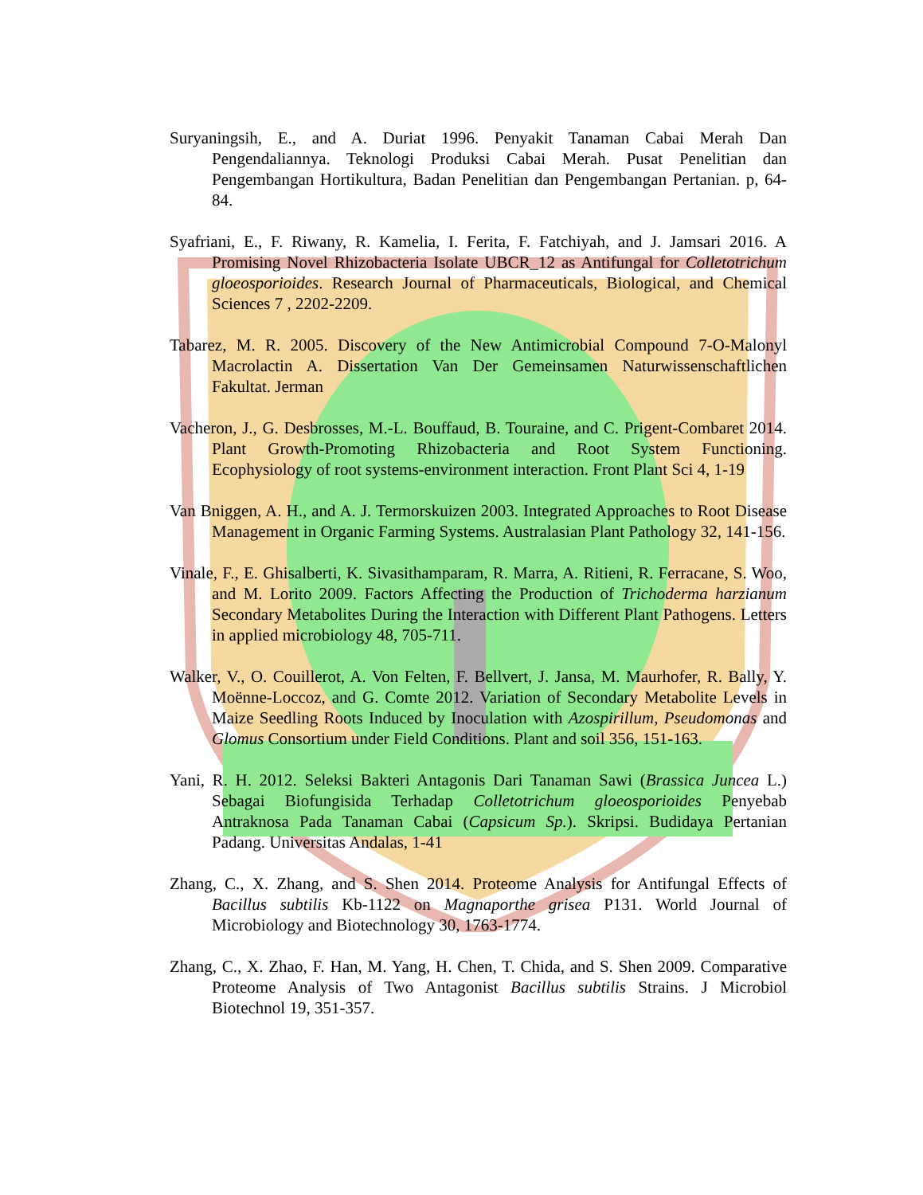Suryaningsih, E., and A. Duriat 1996. Penyakit Tanaman Cabai Merah Dan Pengendaliannya. Teknologi Produksi Cabai Merah. Pusat Penelitian dan Pengembangan Hortikultura, Badan Penelitian dan Pengembangan Pertanian. p, 64-84.
Syafriani, E., F. Riwany, R. Kamelia, I. Ferita, F. Fatchiyah, and J. Jamsari 2016. A Promising Novel Rhizobacteria Isolate UBCR_12 as Antifungal for Colletotrichum gloeosporioides. Research Journal of Pharmaceuticals, Biological, and Chemical Sciences 7 , 2202-2209.
Tabarez, M. R. 2005. Discovery of the New Antimicrobial Compound 7-O-Malonyl Macrolactin A. Dissertation Van Der Gemeinsamen Naturwissenschaftlichen Fakultat. Jerman
Vacheron, J., G. Desbrosses, M.-L. Bouffaud, B. Touraine, and C. Prigent-Combaret 2014. Plant Growth-Promoting Rhizobacteria and Root System Functioning. Ecophysiology of root systems-environment interaction. Front Plant Sci 4, 1-19
Van Bniggen, A. H., and A. J. Termorskuizen 2003. Integrated Approaches to Root Disease Management in Organic Farming Systems. Australasian Plant Pathology 32, 141-156.
Vinale, F., E. Ghisalberti, K. Sivasithamparam, R. Marra, A. Ritieni, R. Ferracane, S. Woo, and M. Lorito 2009. Factors Affecting the Production of Trichoderma harzianum Secondary Metabolites During the Interaction with Different Plant Pathogens. Letters in applied microbiology 48, 705-711.
Walker, V., O. Couillerot, A. Von Felten, F. Bellvert, J. Jansa, M. Maurhofer, R. Bally, Y. Moënne-Loccoz, and G. Comte 2012. Variation of Secondary Metabolite Levels in Maize Seedling Roots Induced by Inoculation with Azospirillum, Pseudomonas and Glomus Consortium under Field Conditions. Plant and soil 356, 151-163.
Yani, R. H. 2012. Seleksi Bakteri Antagonis Dari Tanaman Sawi (Brassica Juncea L.) Sebagai Biofungisida Terhadap Colletotrichum gloeosporioides Penyebab Antraknosa Pada Tanaman Cabai (Capsicum Sp.). Skripsi. Budidaya Pertanian Padang. Universitas Andalas, 1-41
Zhang, C., X. Zhang, and S. Shen 2014. Proteome Analysis for Antifungal Effects of Bacillus subtilis Kb-1122 on Magnaporthe grisea P131. World Journal of Microbiology and Biotechnology 30, 1763-1774.
Zhang, C., X. Zhao, F. Han, M. Yang, H. Chen, T. Chida, and S. Shen 2009. Comparative Proteome Analysis of Two Antagonist Bacillus subtilis Strains. J Microbiol Biotechnol 19, 351-357.